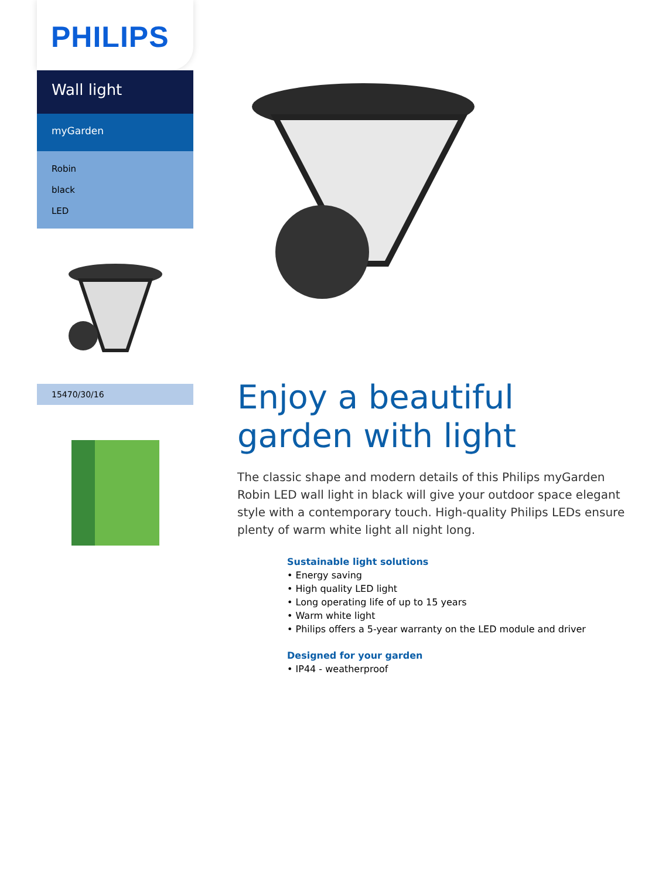PHILIPS
Wall light
myGarden
Robin
black
LED
15470/30/16
Enjoy a beautiful garden with light
The classic shape and modern details of this Philips myGarden Robin LED wall light in black will give your outdoor space elegant style with a contemporary touch. High-quality Philips LEDs ensure plenty of warm white light all night long.
Sustainable light solutions
• Energy saving
• High quality LED light
• Long operating life of up to 15 years
• Warm white light
• Philips offers a 5-year warranty on the LED module and driver
Designed for your garden
• IP44 - weatherproof